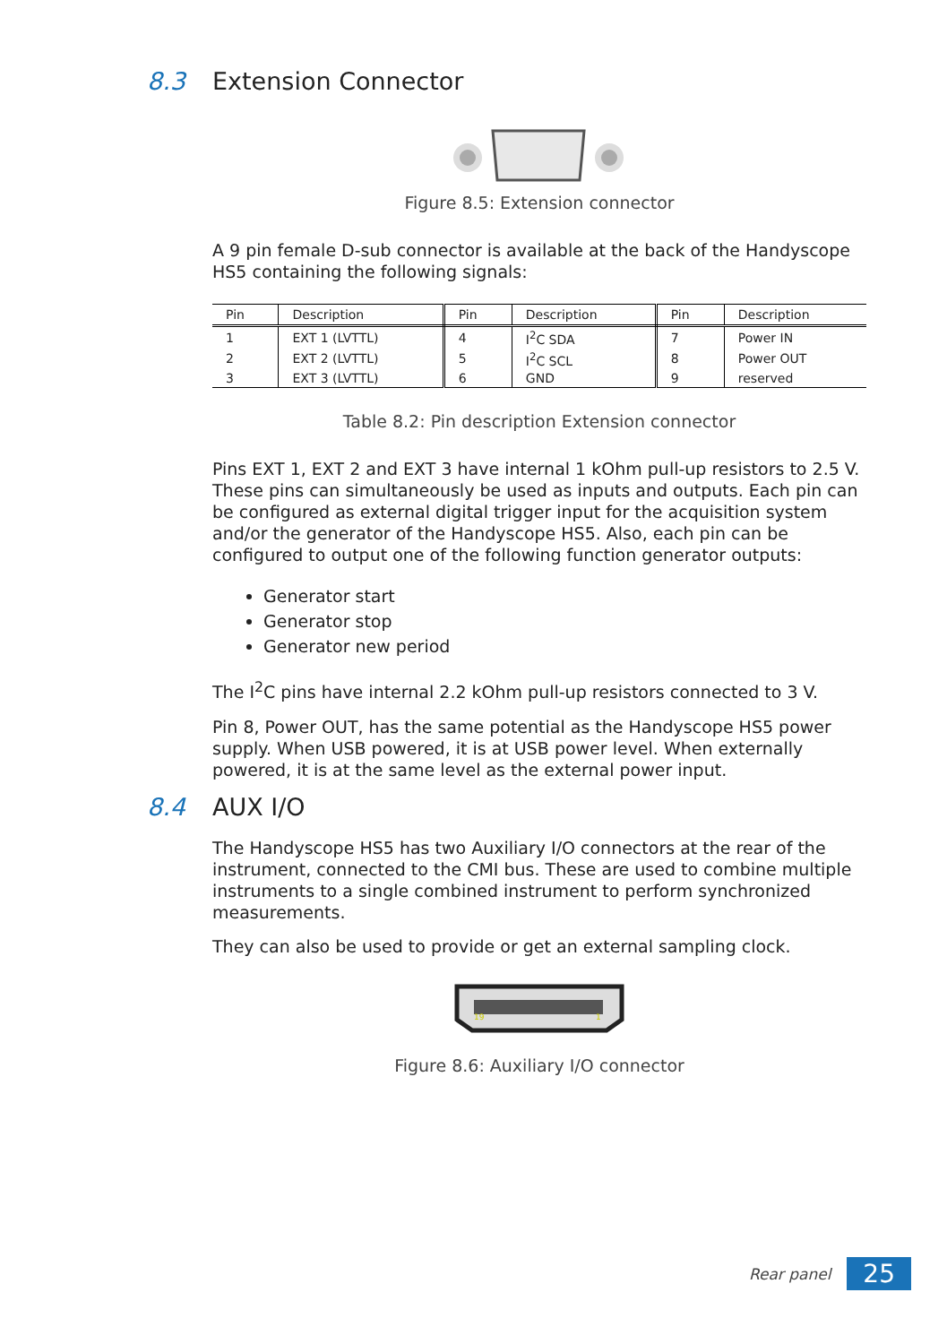8.3 Extension Connector
Figure 8.5: Extension connector
A 9 pin female D-sub connector is available at the back of the Handyscope HS5 containing the following signals:
| Pin | Description | Pin | Description | Pin | Description |
| --- | --- | --- | --- | --- | --- |
| 1 | EXT 1 (LVTTL) | 4 | I<sup>2</sup>C SDA | 7 | Power IN |
| 2 | EXT 2 (LVTTL) | 5 | I<sup>2</sup>C SCL | 8 | Power OUT |
| 3 | EXT 3 (LVTTL) | 6 | GND | 9 | reserved |
Table 8.2: Pin description Extension connector
Pins EXT 1, EXT 2 and EXT 3 have internal 1 kOhm pull-up resistors to 2.5 V. These pins can simultaneously be used as inputs and outputs. Each pin can be configured as external digital trigger input for the acquisition system and/or the generator of the Handyscope HS5. Also, each pin can be configured to output one of the following function generator outputs:
Generator start
Generator stop
Generator new period
The I<sup>2</sup>C pins have internal 2.2 kOhm pull-up resistors connected to 3 V.
Pin 8, Power OUT, has the same potential as the Handyscope HS5 power supply. When USB powered, it is at USB power level. When externally powered, it is at the same level as the external power input.
8.4 AUX I/O
The Handyscope HS5 has two Auxiliary I/O connectors at the rear of the instrument, connected to the CMI bus. These are used to combine multiple instruments to a single combined instrument to perform synchronized measurements.
They can also be used to provide or get an external sampling clock.
19
1
Figure 8.6: Auxiliary I/O connector
Rear panel 25